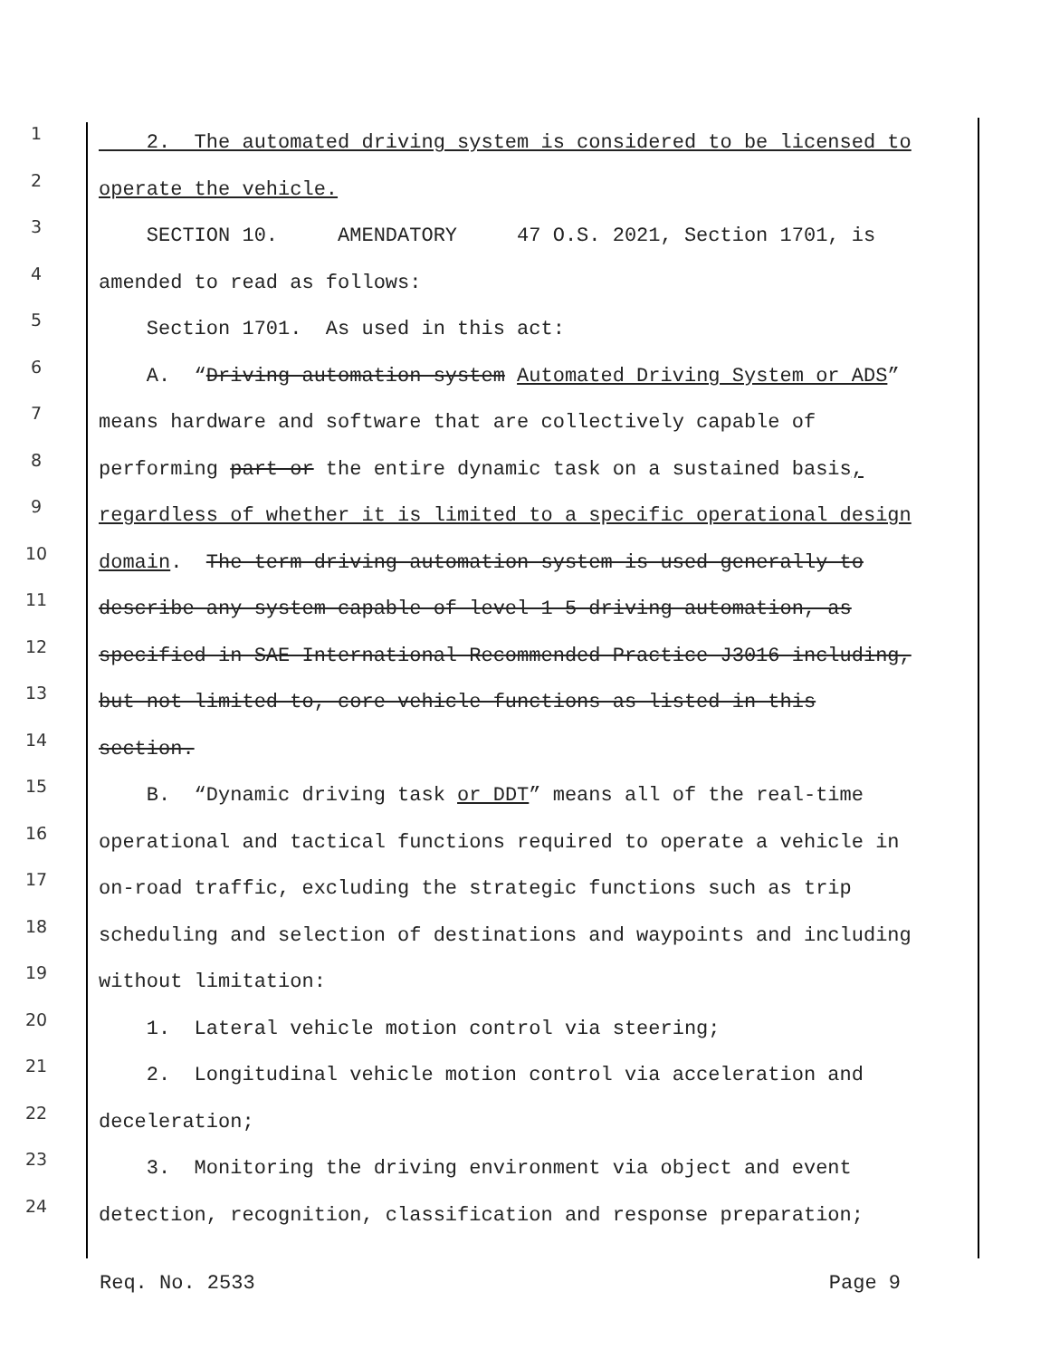1
2. The automated driving system is considered to be licensed to
2
operate the vehicle.
3
SECTION 10. AMENDATORY 47 O.S. 2021, Section 1701, is
4
amended to read as follows:
5
Section 1701. As used in this act:
6
A. “Driving automation system Automated Driving System or ADS”
7
means hardware and software that are collectively capable of
8
performing part or the entire dynamic task on a sustained basis,
9
regardless of whether it is limited to a specific operational design
10
domain. The term driving automation system is used generally to
11
describe any system capable of level 1-5 driving automation, as
12
specified in SAE International Recommended Practice J3016 including,
13
but not limited to, core vehicle functions as listed in this
14
section.
15
B. “Dynamic driving task or DDT” means all of the real-time
16
operational and tactical functions required to operate a vehicle in
17
on-road traffic, excluding the strategic functions such as trip
18
scheduling and selection of destinations and waypoints and including
19
without limitation:
20
1. Lateral vehicle motion control via steering;
21
2. Longitudinal vehicle motion control via acceleration and
22
deceleration;
23
3. Monitoring the driving environment via object and event
24
detection, recognition, classification and response preparation;
Req. No. 2533 Page 9